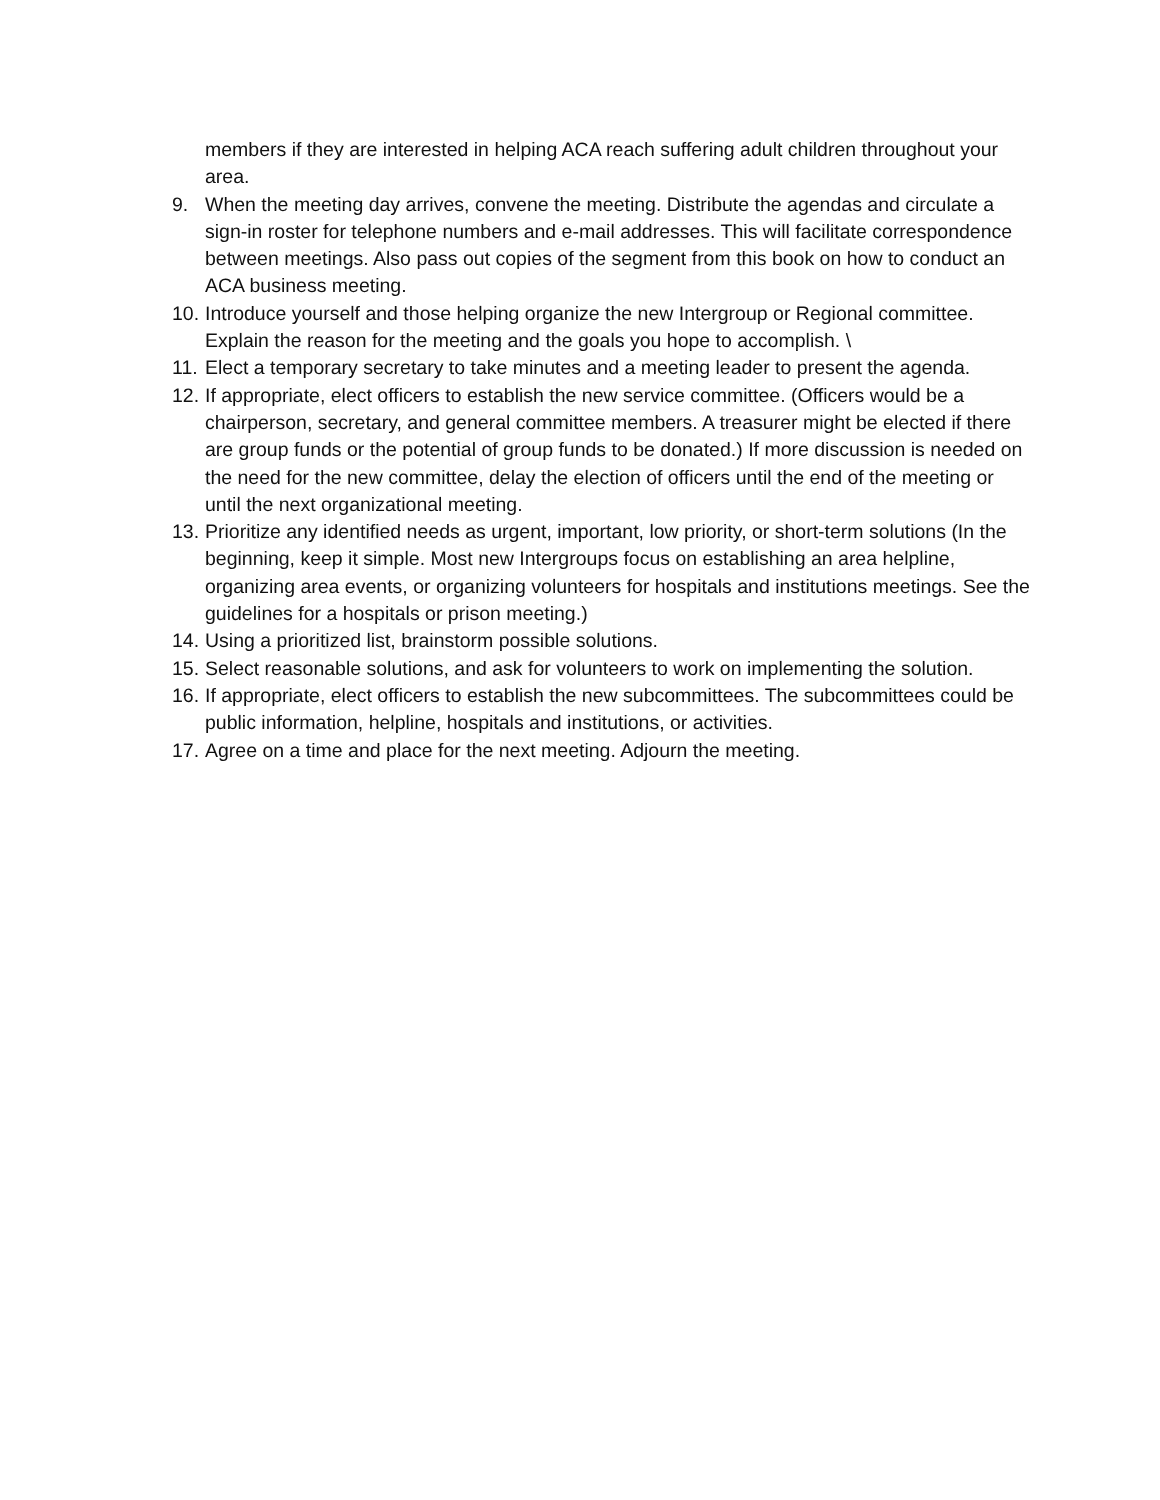members if they are interested in helping ACA reach suffering adult children throughout your area.
9. When the meeting day arrives, convene the meeting. Distribute the agendas and circulate a sign-in roster for telephone numbers and e-mail addresses. This will facilitate correspondence between meetings. Also pass out copies of the segment from this book on how to conduct an ACA business meeting.
10. Introduce yourself and those helping organize the new Intergroup or Regional committee. Explain the reason for the meeting and the goals you hope to accomplish. \
11. Elect a temporary secretary to take minutes and a meeting leader to present the agenda.
12. If appropriate, elect officers to establish the new service committee. (Officers would be a chairperson, secretary, and general committee members. A treasurer might be elected if there are group funds or the potential of group funds to be donated.) If more discussion is needed on the need for the new committee, delay the election of officers until the end of the meeting or until the next organizational meeting.
13. Prioritize any identified needs as urgent, important, low priority, or short-term solutions (In the beginning, keep it simple. Most new Intergroups focus on establishing an area helpline, organizing area events, or organizing volunteers for hospitals and institutions meetings. See the guidelines for a hospitals or prison meeting.)
14. Using a prioritized list, brainstorm possible solutions.
15. Select reasonable solutions, and ask for volunteers to work on implementing the solution.
16. If appropriate, elect officers to establish the new subcommittees. The subcommittees could be public information, helpline, hospitals and institutions, or activities.
17. Agree on a time and place for the next meeting. Adjourn the meeting.